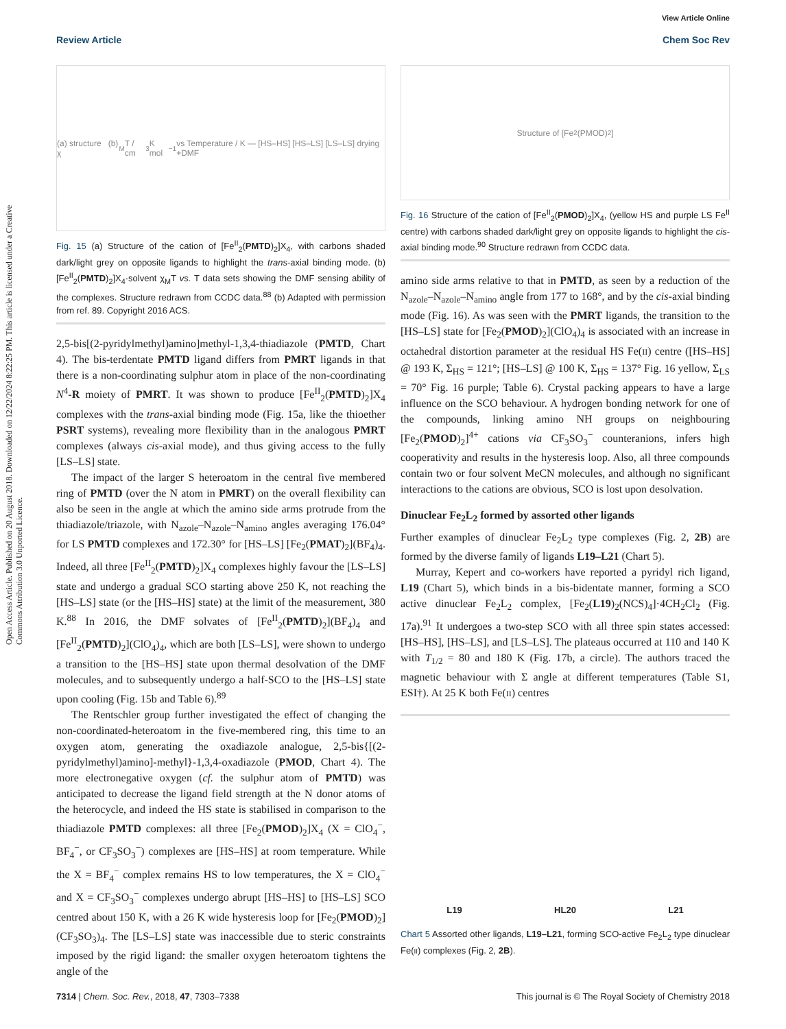Open Access Article. Published on 20 August 2018. Downloaded on 12/22/2024 8:22:25 PM. This article is licensed under a Creative Commons Attribution 3.0 Unported Licence.
View Article Online
Review Article Chem Soc Rev
(a) structure (b) χ<sub>M</sub>T / cm<sup>3</sup> K mol<sup>−1</sup> vs Temperature / K — [HS–HS] [HS–LS] [LS–LS] drying +DMF
Fig. 15 (a) Structure of the cation of [Fe<sup>II</sup><sub>2</sub>(PMTD)<sub>2</sub>]X<sub>4</sub>, with carbons shaded dark/light grey on opposite ligands to highlight the trans-axial binding mode. (b) [Fe<sup>II</sup><sub>2</sub>(PMTD)<sub>2</sub>]X<sub>4</sub>·solvent χ<sub>M</sub>T vs. T data sets showing the DMF sensing ability of the complexes. Structure redrawn from CCDC data.<sup>88</sup> (b) Adapted with permission from ref. 89. Copyright 2016 ACS.
2,5-bis[(2-pyridylmethyl)amino]methyl-1,3,4-thiadiazole (PMTD, Chart 4). The bis-terdentate PMTD ligand differs from PMRT ligands in that there is a non-coordinating sulphur atom in place of the non-coordinating N<sup>4</sup>-R moiety of PMRT. It was shown to produce [Fe<sup>II</sup><sub>2</sub>(PMTD)<sub>2</sub>]X<sub>4</sub> complexes with the trans-axial binding mode (Fig. 15a, like the thioether PSRT systems), revealing more flexibility than in the analogous PMRT complexes (always cis-axial mode), and thus giving access to the fully [LS–LS] state.
The impact of the larger S heteroatom in the central five membered ring of PMTD (over the N atom in PMRT) on the overall flexibility can also be seen in the angle at which the amino side arms protrude from the thiadiazole/triazole, with N<sub>azole</sub>–N<sub>azole</sub>–N<sub>amino</sub> angles averaging 176.04° for LS PMTD complexes and 172.30° for [HS–LS] [Fe<sub>2</sub>(PMAT)<sub>2</sub>](BF<sub>4</sub>)<sub>4</sub>. Indeed, all three [Fe<sup>II</sup><sub>2</sub>(PMTD)<sub>2</sub>]X<sub>4</sub> complexes highly favour the [LS–LS] state and undergo a gradual SCO starting above 250 K, not reaching the [HS–LS] state (or the [HS–HS] state) at the limit of the measurement, 380 K.<sup>88</sup> In 2016, the DMF solvates of [Fe<sup>II</sup><sub>2</sub>(PMTD)<sub>2</sub>](BF<sub>4</sub>)<sub>4</sub> and [Fe<sup>II</sup><sub>2</sub>(PMTD)<sub>2</sub>](ClO<sub>4</sub>)<sub>4</sub>, which are both [LS–LS], were shown to undergo a transition to the [HS–HS] state upon thermal desolvation of the DMF molecules, and to subsequently undergo a half-SCO to the [HS–LS] state upon cooling (Fig. 15b and Table 6).<sup>89</sup>
The Rentschler group further investigated the effect of changing the non-coordinated-heteroatom in the five-membered ring, this time to an oxygen atom, generating the oxadiazole analogue, 2,5-bis{[(2-pyridylmethyl)amino]-methyl}-1,3,4-oxadiazole (PMOD, Chart 4). The more electronegative oxygen (cf. the sulphur atom of PMTD) was anticipated to decrease the ligand field strength at the N donor atoms of the heterocycle, and indeed the HS state is stabilised in comparison to the thiadiazole PMTD complexes: all three [Fe<sub>2</sub>(PMOD)<sub>2</sub>]X<sub>4</sub> (X = ClO<sub>4</sub><sup>−</sup>, BF<sub>4</sub><sup>−</sup>, or CF<sub>3</sub>SO<sub>3</sub><sup>−</sup>) complexes are [HS–HS] at room temperature. While the X = BF<sub>4</sub><sup>−</sup> complex remains HS to low temperatures, the X = ClO<sub>4</sub><sup>−</sup> and X = CF<sub>3</sub>SO<sub>3</sub><sup>−</sup> complexes undergo abrupt [HS–HS] to [HS–LS] SCO centred about 150 K, with a 26 K wide hysteresis loop for [Fe<sub>2</sub>(PMOD)<sub>2</sub>](CF<sub>3</sub>SO<sub>3</sub>)<sub>4</sub>. The [LS–LS] state was inaccessible due to steric constraints imposed by the rigid ligand: the smaller oxygen heteroatom tightens the angle of the
Structure of [Fe<sub>2</sub>(PMOD)<sub>2</sub>]
Fig. 16 Structure of the cation of [Fe<sup>II</sup><sub>2</sub>(PMOD)<sub>2</sub>]X<sub>4</sub>, (yellow HS and purple LS Fe<sup>II</sup> centre) with carbons shaded dark/light grey on opposite ligands to highlight the cis-axial binding mode.<sup>90</sup> Structure redrawn from CCDC data.
amino side arms relative to that in PMTD, as seen by a reduction of the N<sub>azole</sub>–N<sub>azole</sub>–N<sub>amino</sub> angle from 177 to 168°, and by the cis-axial binding mode (Fig. 16). As was seen with the PMRT ligands, the transition to the [HS–LS] state for [Fe<sub>2</sub>(PMOD)<sub>2</sub>](ClO<sub>4</sub>)<sub>4</sub> is associated with an increase in octahedral distortion parameter at the residual HS Fe(II) centre ([HS–HS] @ 193 K, Σ<sub>HS</sub> = 121°; [HS–LS] @ 100 K, Σ<sub>HS</sub> = 137° Fig. 16 yellow, Σ<sub>LS</sub> = 70° Fig. 16 purple; Table 6). Crystal packing appears to have a large influence on the SCO behaviour. A hydrogen bonding network for one of the compounds, linking amino NH groups on neighbouring [Fe<sub>2</sub>(PMOD)<sub>2</sub>]<sup>4+</sup> cations via CF<sub>3</sub>SO<sub>3</sub><sup>−</sup> counteranions, infers high cooperativity and results in the hysteresis loop. Also, all three compounds contain two or four solvent MeCN molecules, and although no significant interactions to the cations are obvious, SCO is lost upon desolvation.
Dinuclear Fe<sub>2</sub>L<sub>2</sub> formed by assorted other ligands
Further examples of dinuclear Fe<sub>2</sub>L<sub>2</sub> type complexes (Fig. 2, 2B) are formed by the diverse family of ligands L19–L21 (Chart 5).
Murray, Kepert and co-workers have reported a pyridyl rich ligand, L19 (Chart 5), which binds in a bis-bidentate manner, forming a SCO active dinuclear Fe<sub>2</sub>L<sub>2</sub> complex, [Fe<sub>2</sub>(L19)<sub>2</sub>(NCS)<sub>4</sub>]·4CH<sub>2</sub>Cl<sub>2</sub> (Fig. 17a).<sup>91</sup> It undergoes a two-step SCO with all three spin states accessed: [HS–HS], [HS–LS], and [LS–LS]. The plateaus occurred at 110 and 140 K with T<sub>1/2</sub> = 80 and 180 K (Fig. 17b, a circle). The authors traced the magnetic behaviour with Σ angle at different temperatures (Table S1, ESI†). At 25 K both Fe(II) centres
L19 HL20 L21
Chart 5 Assorted other ligands, L19–L21, forming SCO-active Fe<sub>2</sub>L<sub>2</sub> type dinuclear Fe(II) complexes (Fig. 2, 2B).
7314 | Chem. Soc. Rev., 2018, 47, 7303–7338 This journal is © The Royal Society of Chemistry 2018